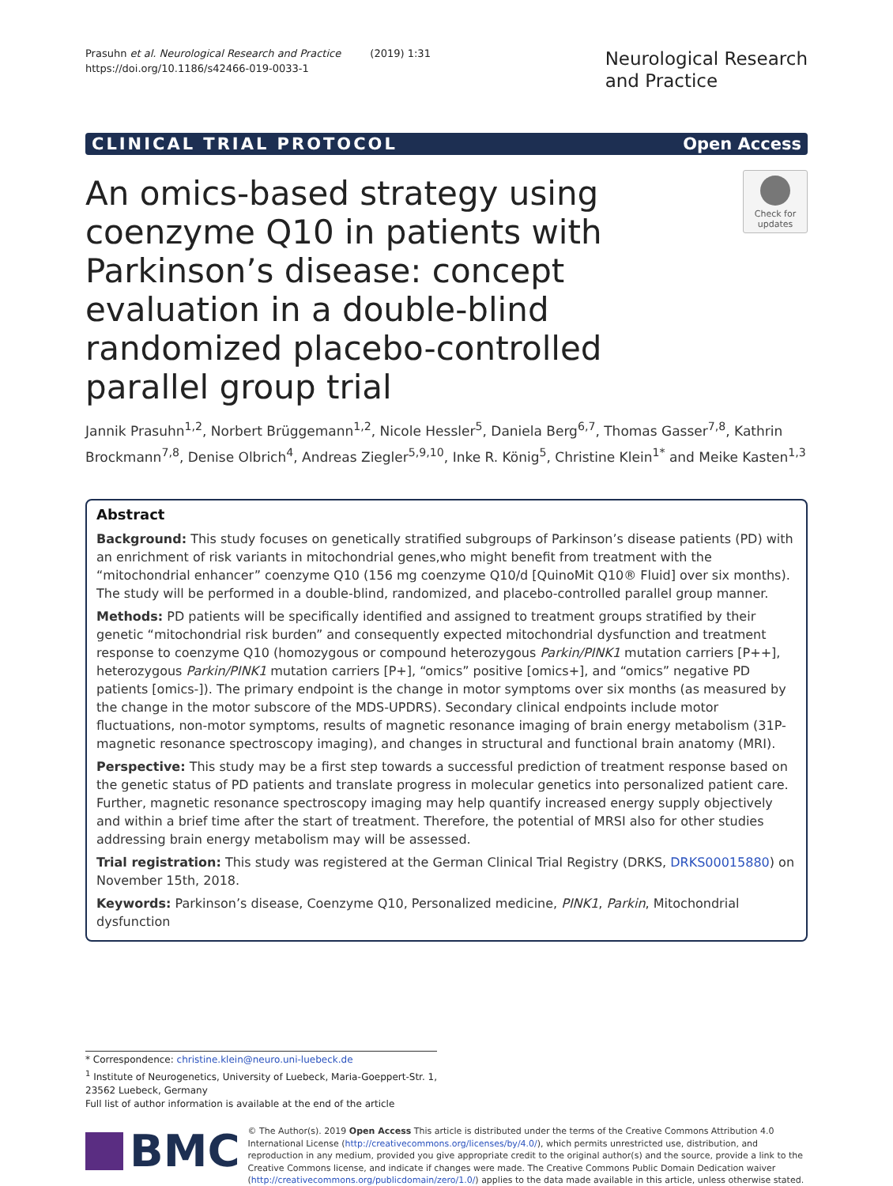Prasuhn et al. Neurological Research and Practice (2019) 1:31
https://doi.org/10.1186/s42466-019-0033-1
Neurological Research
and Practice
CLINICAL TRIAL PROTOCOL Open Access
Check for
updates
An omics-based strategy using coenzyme Q10 in patients with Parkinson’s disease: concept evaluation in a double-blind randomized placebo-controlled parallel group trial
Jannik Prasuhn<sup>1,2</sup>, Norbert Brüggemann<sup>1,2</sup>, Nicole Hessler<sup>5</sup>, Daniela Berg<sup>6,7</sup>, Thomas Gasser<sup>7,8</sup>, Kathrin Brockmann<sup>7,8</sup>, Denise Olbrich<sup>4</sup>, Andreas Ziegler<sup>5,9,10</sup>, Inke R. König<sup>5</sup>, Christine Klein<sup>1*</sup> and Meike Kasten<sup>1,3</sup>
Abstract
Background: This study focuses on genetically stratified subgroups of Parkinson’s disease patients (PD) with an enrichment of risk variants in mitochondrial genes,who might benefit from treatment with the “mitochondrial enhancer” coenzyme Q10 (156 mg coenzyme Q10/d [QuinoMit Q10® Fluid] over six months). The study will be performed in a double-blind, randomized, and placebo-controlled parallel group manner.
Methods: PD patients will be specifically identified and assigned to treatment groups stratified by their genetic “mitochondrial risk burden” and consequently expected mitochondrial dysfunction and treatment response to coenzyme Q10 (homozygous or compound heterozygous Parkin/PINK1 mutation carriers [P++], heterozygous Parkin/PINK1 mutation carriers [P+], “omics” positive [omics+], and “omics” negative PD patients [omics-]). The primary endpoint is the change in motor symptoms over six months (as measured by the change in the motor subscore of the MDS-UPDRS). Secondary clinical endpoints include motor fluctuations, non-motor symptoms, results of magnetic resonance imaging of brain energy metabolism (31P-magnetic resonance spectroscopy imaging), and changes in structural and functional brain anatomy (MRI).
Perspective: This study may be a first step towards a successful prediction of treatment response based on the genetic status of PD patients and translate progress in molecular genetics into personalized patient care. Further, magnetic resonance spectroscopy imaging may help quantify increased energy supply objectively and within a brief time after the start of treatment. Therefore, the potential of MRSI also for other studies addressing brain energy metabolism may will be assessed.
Trial registration: This study was registered at the German Clinical Trial Registry (DRKS, DRKS00015880) on November 15th, 2018.
Keywords: Parkinson’s disease, Coenzyme Q10, Personalized medicine, PINK1, Parkin, Mitochondrial dysfunction
* Correspondence: christine.klein@neuro.uni-luebeck.de
<sup>1</sup> Institute of Neurogenetics, University of Luebeck, Maria-Goeppert-Str. 1, 23562 Luebeck, Germany
Full list of author information is available at the end of the article
BMC
© The Author(s). 2019 Open Access This article is distributed under the terms of the Creative Commons Attribution 4.0 International License (http://creativecommons.org/licenses/by/4.0/), which permits unrestricted use, distribution, and reproduction in any medium, provided you give appropriate credit to the original author(s) and the source, provide a link to the Creative Commons license, and indicate if changes were made. The Creative Commons Public Domain Dedication waiver (http://creativecommons.org/publicdomain/zero/1.0/) applies to the data made available in this article, unless otherwise stated.